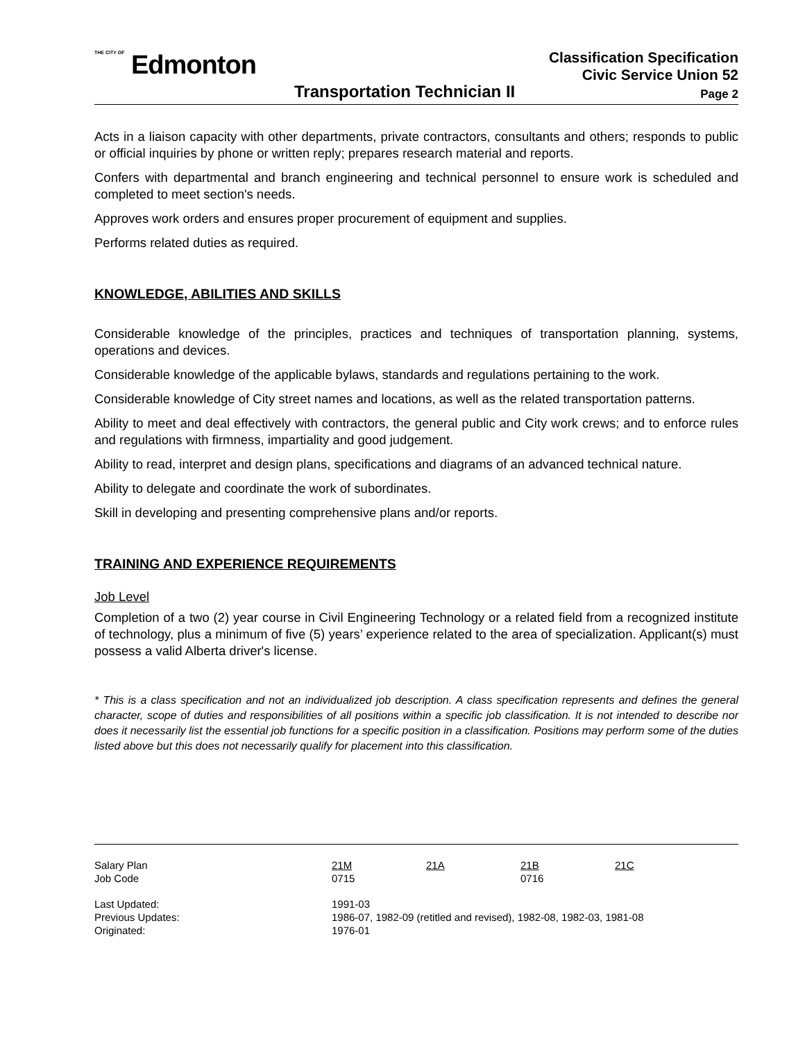THE CITY OF Edmonton
Classification Specification
Civic Service Union 52
Transportation Technician II Page 2
Acts in a liaison capacity with other departments, private contractors, consultants and others; responds to public or official inquiries by phone or written reply; prepares research material and reports.
Confers with departmental and branch engineering and technical personnel to ensure work is scheduled and completed to meet section's needs.
Approves work orders and ensures proper procurement of equipment and supplies.
Performs related duties as required.
KNOWLEDGE, ABILITIES AND SKILLS
Considerable knowledge of the principles, practices and techniques of transportation planning, systems, operations and devices.
Considerable knowledge of the applicable bylaws, standards and regulations pertaining to the work.
Considerable knowledge of City street names and locations, as well as the related transportation patterns.
Ability to meet and deal effectively with contractors, the general public and City work crews; and to enforce rules and regulations with firmness, impartiality and good judgement.
Ability to read, interpret and design plans, specifications and diagrams of an advanced technical nature.
Ability to delegate and coordinate the work of subordinates.
Skill in developing and presenting comprehensive plans and/or reports.
TRAINING AND EXPERIENCE REQUIREMENTS
Job Level
Completion of a two (2) year course in Civil Engineering Technology or a related field from a recognized institute of technology, plus a minimum of five (5) years’ experience related to the area of specialization. Applicant(s) must possess a valid Alberta driver's license.
* This is a class specification and not an individualized job description. A class specification represents and defines the general character, scope of duties and responsibilities of all positions within a specific job classification. It is not intended to describe nor does it necessarily list the essential job functions for a specific position in a classification. Positions may perform some of the duties listed above but this does not necessarily qualify for placement into this classification.
| Salary Plan | 21M | 21A | 21B | 21C |
| Job Code | 0715 | | 0716 | |
| Last Updated: | 1991-03 | | | |
| Previous Updates: | 1986-07, 1982-09 (retitled and revised), 1982-08, 1982-03, 1981-08 | | | |
| Originated: | 1976-01 | | | |